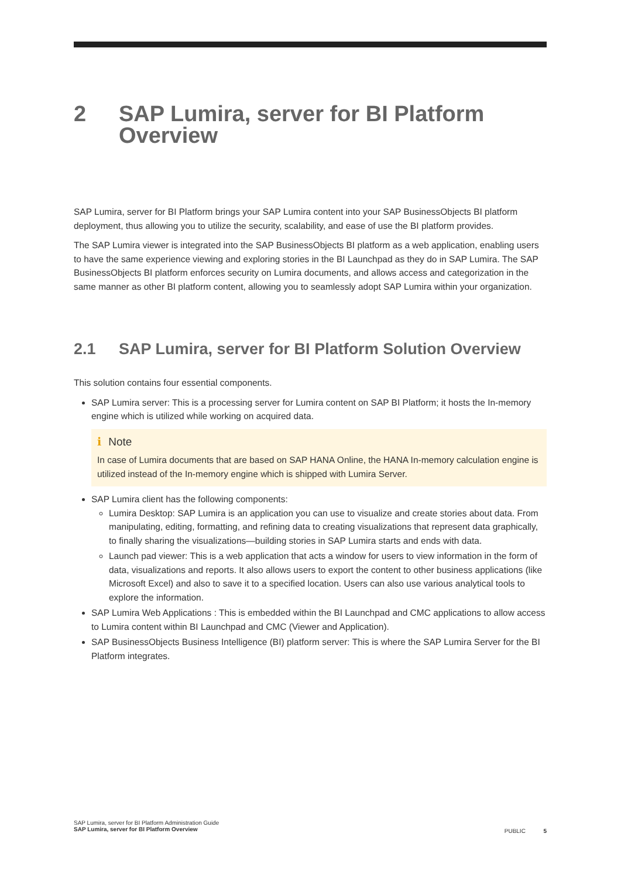2 SAP Lumira, server for BI Platform Overview
SAP Lumira, server for BI Platform brings your SAP Lumira content into your SAP BusinessObjects BI platform deployment, thus allowing you to utilize the security, scalability, and ease of use the BI platform provides.
The SAP Lumira viewer is integrated into the SAP BusinessObjects BI platform as a web application, enabling users to have the same experience viewing and exploring stories in the BI Launchpad as they do in SAP Lumira. The SAP BusinessObjects BI platform enforces security on Lumira documents, and allows access and categorization in the same manner as other BI platform content, allowing you to seamlessly adopt SAP Lumira within your organization.
2.1 SAP Lumira, server for BI Platform Solution Overview
This solution contains four essential components.
SAP Lumira server: This is a processing server for Lumira content on SAP BI Platform; it hosts the In-memory engine which is utilized while working on acquired data.
i Note
In case of Lumira documents that are based on SAP HANA Online, the HANA In-memory calculation engine is utilized instead of the In-memory engine which is shipped with Lumira Server.
SAP Lumira client has the following components:
Lumira Desktop: SAP Lumira is an application you can use to visualize and create stories about data. From manipulating, editing, formatting, and refining data to creating visualizations that represent data graphically, to finally sharing the visualizations—building stories in SAP Lumira starts and ends with data.
Launch pad viewer: This is a web application that acts a window for users to view information in the form of data, visualizations and reports. It also allows users to export the content to other business applications (like Microsoft Excel) and also to save it to a specified location. Users can also use various analytical tools to explore the information.
SAP Lumira Web Applications : This is embedded within the BI Launchpad and CMC applications to allow access to Lumira content within BI Launchpad and CMC (Viewer and Application).
SAP BusinessObjects Business Intelligence (BI) platform server: This is where the SAP Lumira Server for the BI Platform integrates.
SAP Lumira, server for BI Platform Administration Guide
SAP Lumira, server for BI Platform Overview
PUBLIC 5